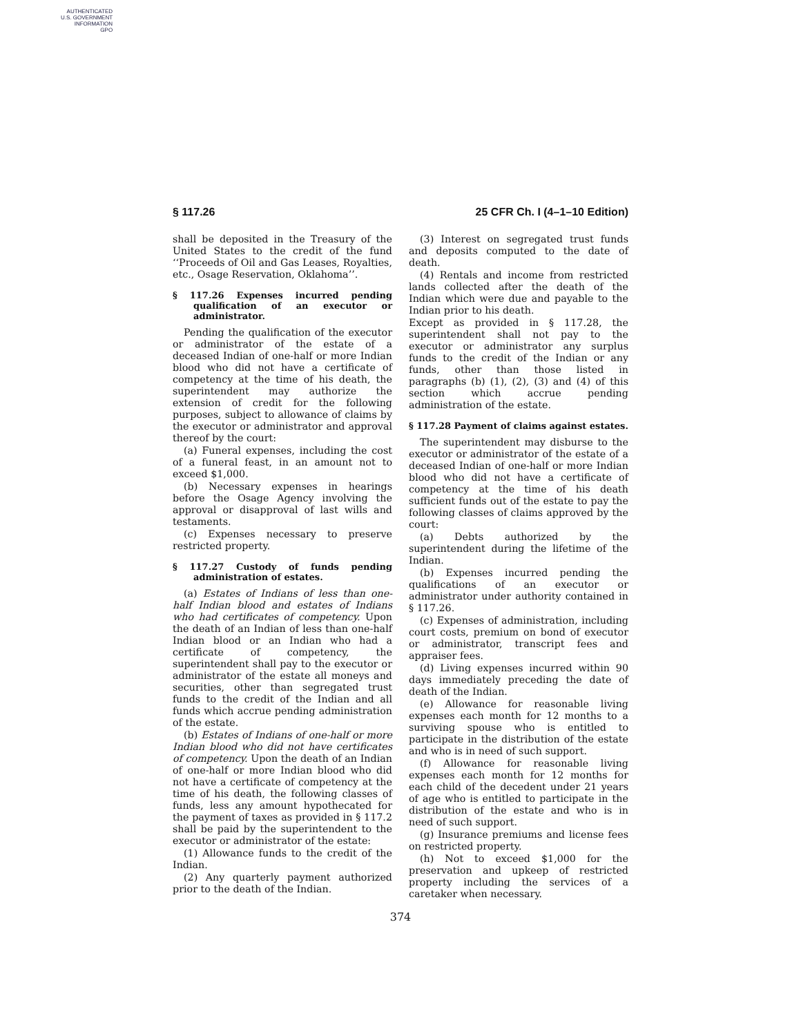AUTHENTICATED
U.S. GOVERNMENT
INFORMATION
GPO
§ 117.26 25 CFR Ch. I (4–1–10 Edition)
shall be deposited in the Treasury of the United States to the credit of the fund ‘‘Proceeds of Oil and Gas Leases, Royalties, etc., Osage Reservation, Oklahoma’’.
§ 117.26 Expenses incurred pending qualification of an executor or administrator.
Pending the qualification of the executor or administrator of the estate of a deceased Indian of one-half or more Indian blood who did not have a certificate of competency at the time of his death, the superintendent may authorize the extension of credit for the following purposes, subject to allowance of claims by the executor or administrator and approval thereof by the court:
(a) Funeral expenses, including the cost of a funeral feast, in an amount not to exceed $1,000.
(b) Necessary expenses in hearings before the Osage Agency involving the approval or disapproval of last wills and testaments.
(c) Expenses necessary to preserve restricted property.
§ 117.27 Custody of funds pending administration of estates.
(a) Estates of Indians of less than one-half Indian blood and estates of Indians who had certificates of competency. Upon the death of an Indian of less than one-half Indian blood or an Indian who had a certificate of competency, the superintendent shall pay to the executor or administrator of the estate all moneys and securities, other than segregated trust funds to the credit of the Indian and all funds which accrue pending administration of the estate.
(b) Estates of Indians of one-half or more Indian blood who did not have certificates of competency. Upon the death of an Indian of one-half or more Indian blood who did not have a certificate of competency at the time of his death, the following classes of funds, less any amount hypothecated for the payment of taxes as provided in § 117.2 shall be paid by the superintendent to the executor or administrator of the estate:
(1) Allowance funds to the credit of the Indian.
(2) Any quarterly payment authorized prior to the death of the Indian.
(3) Interest on segregated trust funds and deposits computed to the date of death.
(4) Rentals and income from restricted lands collected after the death of the Indian which were due and payable to the Indian prior to his death.
Except as provided in § 117.28, the superintendent shall not pay to the executor or administrator any surplus funds to the credit of the Indian or any funds, other than those listed in paragraphs (b) (1), (2), (3) and (4) of this section which accrue pending administration of the estate.
§ 117.28 Payment of claims against estates.
The superintendent may disburse to the executor or administrator of the estate of a deceased Indian of one-half or more Indian blood who did not have a certificate of competency at the time of his death sufficient funds out of the estate to pay the following classes of claims approved by the court:
(a) Debts authorized by the superintendent during the lifetime of the Indian.
(b) Expenses incurred pending the qualifications of an executor or administrator under authority contained in § 117.26.
(c) Expenses of administration, including court costs, premium on bond of executor or administrator, transcript fees and appraiser fees.
(d) Living expenses incurred within 90 days immediately preceding the date of death of the Indian.
(e) Allowance for reasonable living expenses each month for 12 months to a surviving spouse who is entitled to participate in the distribution of the estate and who is in need of such support.
(f) Allowance for reasonable living expenses each month for 12 months for each child of the decedent under 21 years of age who is entitled to participate in the distribution of the estate and who is in need of such support.
(g) Insurance premiums and license fees on restricted property.
(h) Not to exceed $1,000 for the preservation and upkeep of restricted property including the services of a caretaker when necessary.
374